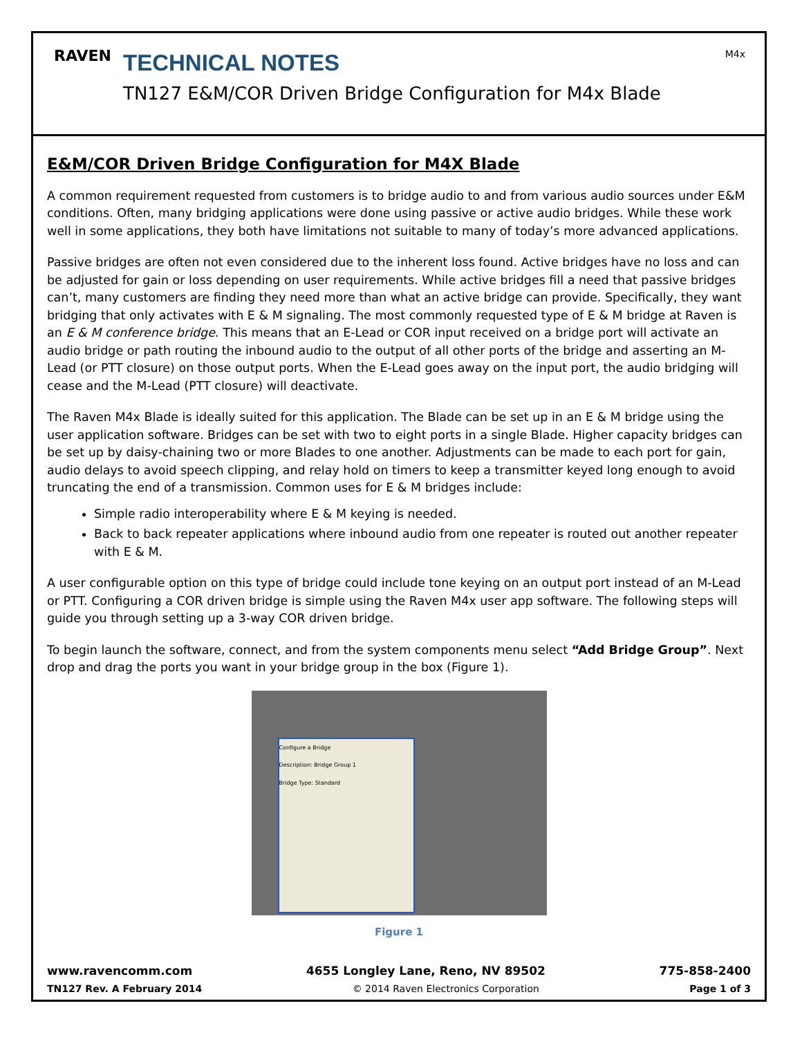RAVEN
TECHNICAL NOTES
TN127 E&M/COR Driven Bridge Configuration for M4x Blade
M4x
E&M/COR Driven Bridge Configuration for M4X Blade
A common requirement requested from customers is to bridge audio to and from various audio sources under E&M conditions. Often, many bridging applications were done using passive or active audio bridges. While these work well in some applications, they both have limitations not suitable to many of today’s more advanced applications.
Passive bridges are often not even considered due to the inherent loss found. Active bridges have no loss and can be adjusted for gain or loss depending on user requirements. While active bridges fill a need that passive bridges can’t, many customers are finding they need more than what an active bridge can provide. Specifically, they want bridging that only activates with E & M signaling. The most commonly requested type of E & M bridge at Raven is an E & M conference bridge. This means that an E-Lead or COR input received on a bridge port will activate an audio bridge or path routing the inbound audio to the output of all other ports of the bridge and asserting an M-Lead (or PTT closure) on those output ports. When the E-Lead goes away on the input port, the audio bridging will cease and the M-Lead (PTT closure) will deactivate.
The Raven M4x Blade is ideally suited for this application. The Blade can be set up in an E & M bridge using the user application software. Bridges can be set with two to eight ports in a single Blade. Higher capacity bridges can be set up by daisy-chaining two or more Blades to one another. Adjustments can be made to each port for gain, audio delays to avoid speech clipping, and relay hold on timers to keep a transmitter keyed long enough to avoid truncating the end of a transmission. Common uses for E & M bridges include:
Simple radio interoperability where E & M keying is needed.
Back to back repeater applications where inbound audio from one repeater is routed out another repeater with E & M.
A user configurable option on this type of bridge could include tone keying on an output port instead of an M-Lead or PTT. Configuring a COR driven bridge is simple using the Raven M4x user app software. The following steps will guide you through setting up a 3-way COR driven bridge.
To begin launch the software, connect, and from the system components menu select “Add Bridge Group”. Next drop and drag the ports you want in your bridge group in the box (Figure 1).
Configure a Bridge
Description: Bridge Group 1
Bridge Type: Standard
Figure 1
www.ravencomm.com 4655 Longley Lane, Reno, NV 89502 775-858-2400
TN127 Rev. A February 2014 © 2014 Raven Electronics Corporation Page 1 of 3